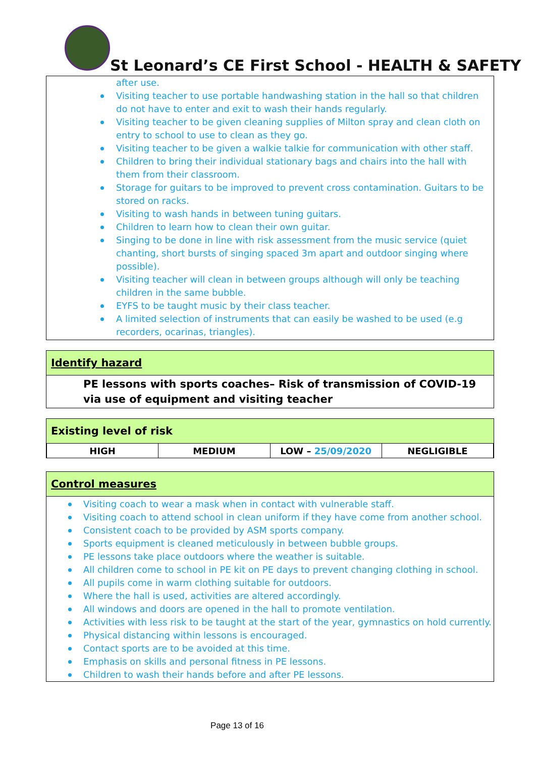St Leonard’s CE First School - HEALTH & SAFETY
after use.
Visiting teacher to use portable handwashing station in the hall so that children do not have to enter and exit to wash their hands regularly.
Visiting teacher to be given cleaning supplies of Milton spray and clean cloth on entry to school to use to clean as they go.
Visiting teacher to be given a walkie talkie for communication with other staff.
Children to bring their individual stationary bags and chairs into the hall with them from their classroom.
Storage for guitars to be improved to prevent cross contamination. Guitars to be stored on racks.
Visiting to wash hands in between tuning guitars.
Children to learn how to clean their own guitar.
Singing to be done in line with risk assessment from the music service (quiet chanting, short bursts of singing spaced 3m apart and outdoor singing where possible).
Visiting teacher will clean in between groups although will only be teaching children in the same bubble.
EYFS to be taught music by their class teacher.
A limited selection of instruments that can easily be washed to be used (e.g recorders, ocarinas, triangles).
Identify hazard
PE lessons with sports coaches– Risk of transmission of COVID-19 via use of equipment and visiting teacher
Existing level of risk
| HIGH | MEDIUM | LOW – 25/09/2020 | NEGLIGIBLE |
Control measures
Visiting coach to wear a mask when in contact with vulnerable staff.
Visiting coach to attend school in clean uniform if they have come from another school.
Consistent coach to be provided by ASM sports company.
Sports equipment is cleaned meticulously in between bubble groups.
PE lessons take place outdoors where the weather is suitable.
All children come to school in PE kit on PE days to prevent changing clothing in school.
All pupils come in warm clothing suitable for outdoors.
Where the hall is used, activities are altered accordingly.
All windows and doors are opened in the hall to promote ventilation.
Activities with less risk to be taught at the start of the year, gymnastics on hold currently.
Physical distancing within lessons is encouraged.
Contact sports are to be avoided at this time.
Emphasis on skills and personal fitness in PE lessons.
Children to wash their hands before and after PE lessons.
Page 13 of 16